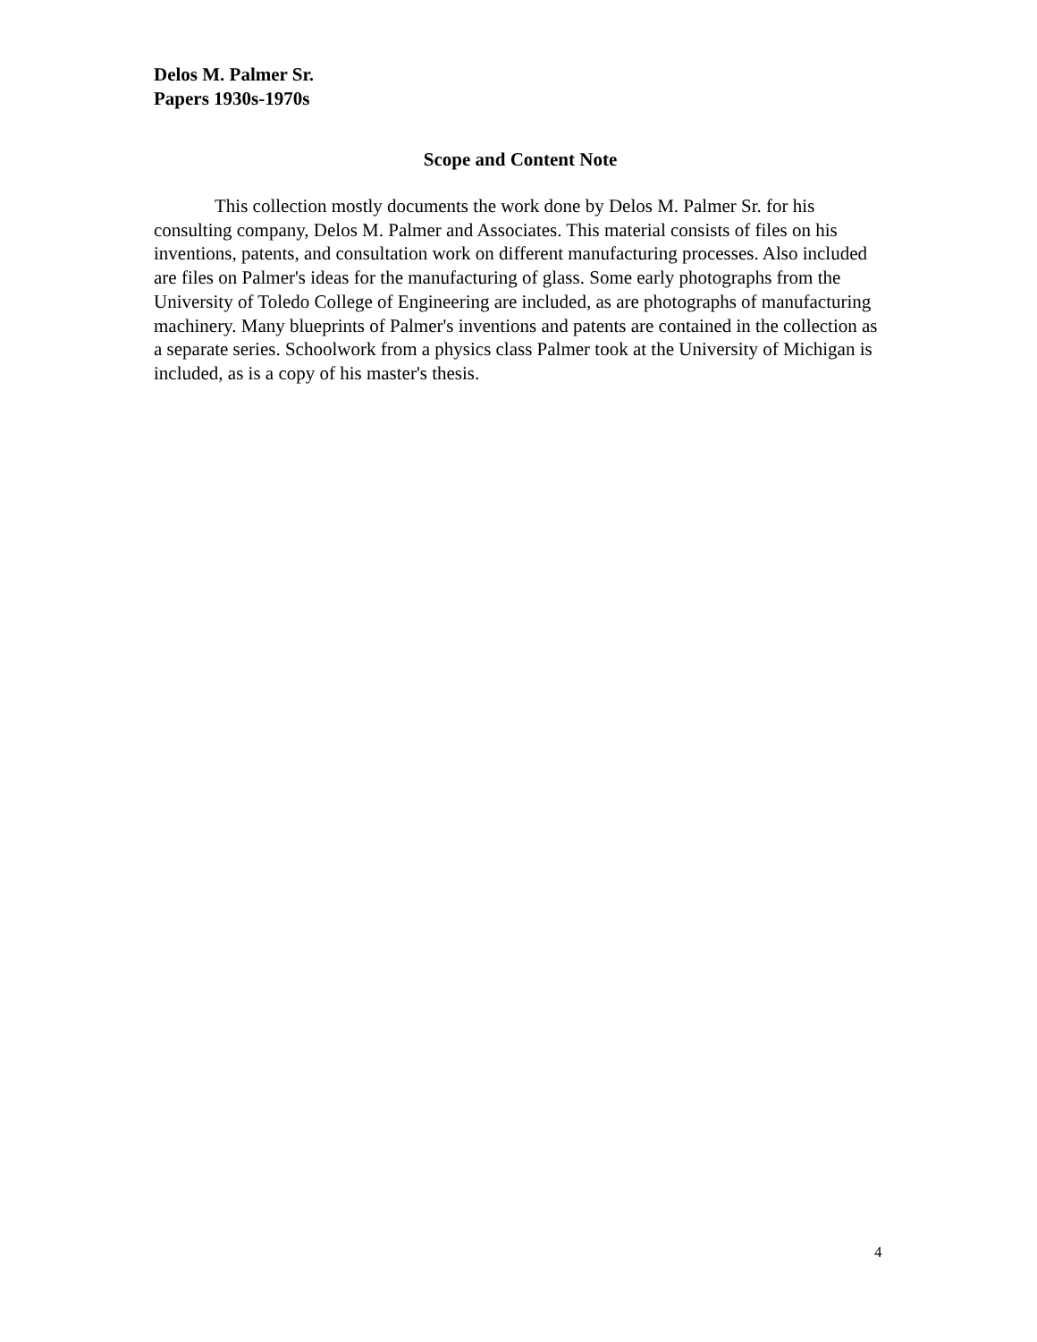Delos M. Palmer Sr.
Papers 1930s-1970s
Scope and Content Note
This collection mostly documents the work done by Delos M. Palmer Sr. for his consulting company, Delos M. Palmer and Associates. This material consists of files on his inventions, patents, and consultation work on different manufacturing processes. Also included are files on Palmer's ideas for the manufacturing of glass. Some early photographs from the University of Toledo College of Engineering are included, as are photographs of manufacturing machinery. Many blueprints of Palmer's inventions and patents are contained in the collection as a separate series. Schoolwork from a physics class Palmer took at the University of Michigan is included, as is a copy of his master's thesis.
4